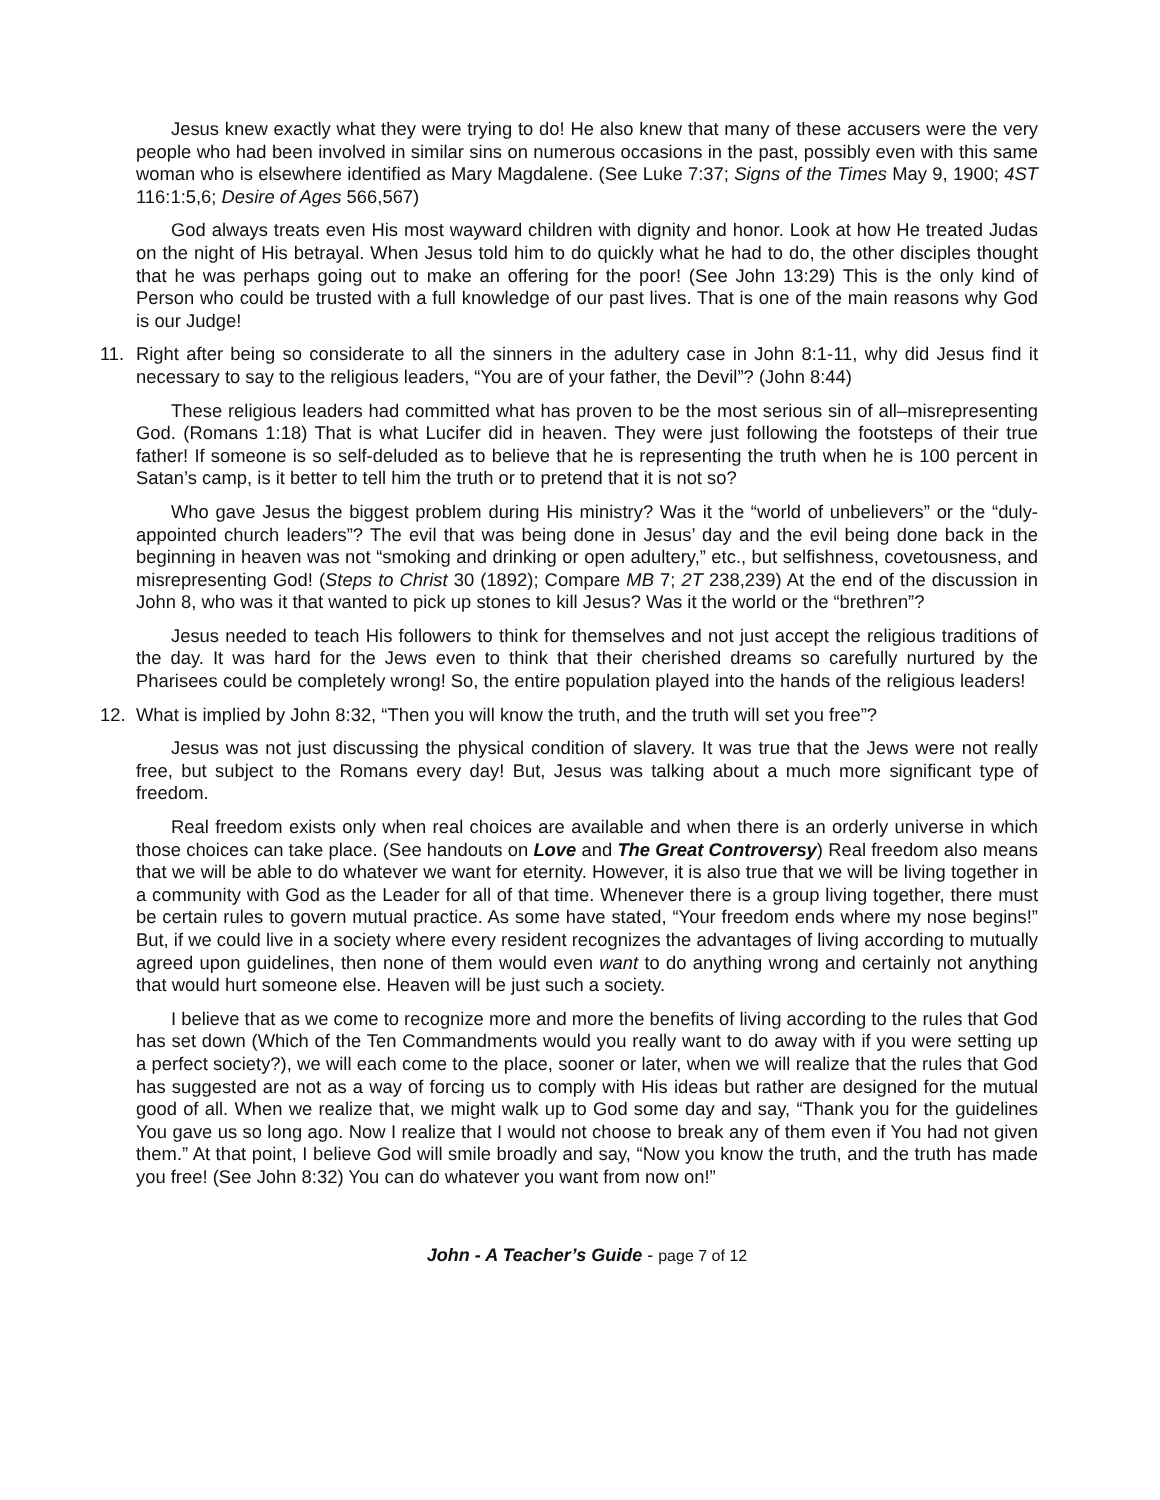Jesus knew exactly what they were trying to do! He also knew that many of these accusers were the very people who had been involved in similar sins on numerous occasions in the past, possibly even with this same woman who is elsewhere identified as Mary Magdalene. (See Luke 7:37; Signs of the Times May 9, 1900; 4ST 116:1:5,6; Desire of Ages 566,567)
God always treats even His most wayward children with dignity and honor. Look at how He treated Judas on the night of His betrayal. When Jesus told him to do quickly what he had to do, the other disciples thought that he was perhaps going out to make an offering for the poor! (See John 13:29) This is the only kind of Person who could be trusted with a full knowledge of our past lives. That is one of the main reasons why God is our Judge!
11. Right after being so considerate to all the sinners in the adultery case in John 8:1-11, why did Jesus find it necessary to say to the religious leaders, “You are of your father, the Devil”? (John 8:44)
These religious leaders had committed what has proven to be the most serious sin of all–misrepresenting God. (Romans 1:18) That is what Lucifer did in heaven. They were just following the footsteps of their true father! If someone is so self-deluded as to believe that he is representing the truth when he is 100 percent in Satan’s camp, is it better to tell him the truth or to pretend that it is not so?
Who gave Jesus the biggest problem during His ministry? Was it the “world of unbelievers” or the “duly-appointed church leaders”? The evil that was being done in Jesus’ day and the evil being done back in the beginning in heaven was not “smoking and drinking or open adultery,” etc., but selfishness, covetousness, and misrepresenting God! (Steps to Christ 30 (1892); Compare MB 7; 2T 238,239) At the end of the discussion in John 8, who was it that wanted to pick up stones to kill Jesus? Was it the world or the “brethren”?
Jesus needed to teach His followers to think for themselves and not just accept the religious traditions of the day. It was hard for the Jews even to think that their cherished dreams so carefully nurtured by the Pharisees could be completely wrong! So, the entire population played into the hands of the religious leaders!
12. What is implied by John 8:32, “Then you will know the truth, and the truth will set you free”?
Jesus was not just discussing the physical condition of slavery. It was true that the Jews were not really free, but subject to the Romans every day! But, Jesus was talking about a much more significant type of freedom.
Real freedom exists only when real choices are available and when there is an orderly universe in which those choices can take place. (See handouts on Love and The Great Controversy) Real freedom also means that we will be able to do whatever we want for eternity. However, it is also true that we will be living together in a community with God as the Leader for all of that time. Whenever there is a group living together, there must be certain rules to govern mutual practice. As some have stated, “Your freedom ends where my nose begins!” But, if we could live in a society where every resident recognizes the advantages of living according to mutually agreed upon guidelines, then none of them would even want to do anything wrong and certainly not anything that would hurt someone else. Heaven will be just such a society.
I believe that as we come to recognize more and more the benefits of living according to the rules that God has set down (Which of the Ten Commandments would you really want to do away with if you were setting up a perfect society?), we will each come to the place, sooner or later, when we will realize that the rules that God has suggested are not as a way of forcing us to comply with His ideas but rather are designed for the mutual good of all. When we realize that, we might walk up to God some day and say, “Thank you for the guidelines You gave us so long ago. Now I realize that I would not choose to break any of them even if You had not given them.” At that point, I believe God will smile broadly and say, “Now you know the truth, and the truth has made you free! (See John 8:32) You can do whatever you want from now on!”
John - A Teacher’s Guide - page 7 of 12